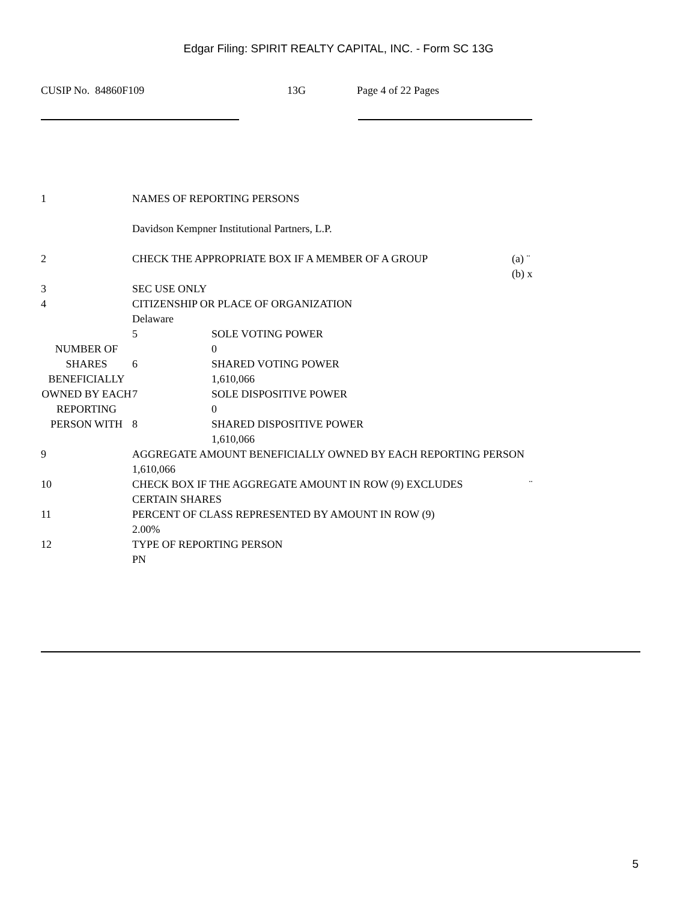Edgar Filing: SPIRIT REALTY CAPITAL, INC. - Form SC 13G
CUSIP No. 84860F109 13G Page 4 of 22 Pages
| 1 | NAMES OF REPORTING PERSONS Davidson Kempner Institutional Partners, L.P. | | |
| 2 | CHECK THE APPROPRIATE BOX IF A MEMBER OF A GROUP | | (a) ¨ (b) x |
| 3 | SEC USE ONLY | | |
| 4 | CITIZENSHIP OR PLACE OF ORGANIZATION Delaware | | |
| NUMBER OF SHARES BENEFICIALLY OWNED BY EACH REPORTING PERSON WITH | 5 | SOLE VOTING POWER 0 | |
| | 6 | SHARED VOTING POWER 1,610,066 | |
| | 7 | SOLE DISPOSITIVE POWER 0 | |
| | 8 | SHARED DISPOSITIVE POWER 1,610,066 | |
| 9 | AGGREGATE AMOUNT BENEFICIALLY OWNED BY EACH REPORTING PERSON 1,610,066 | | |
| 10 | CHECK BOX IF THE AGGREGATE AMOUNT IN ROW (9) EXCLUDES CERTAIN SHARES | | ¨ |
| 11 | PERCENT OF CLASS REPRESENTED BY AMOUNT IN ROW (9) 2.00% | | |
| 12 | TYPE OF REPORTING PERSON PN | | |
5